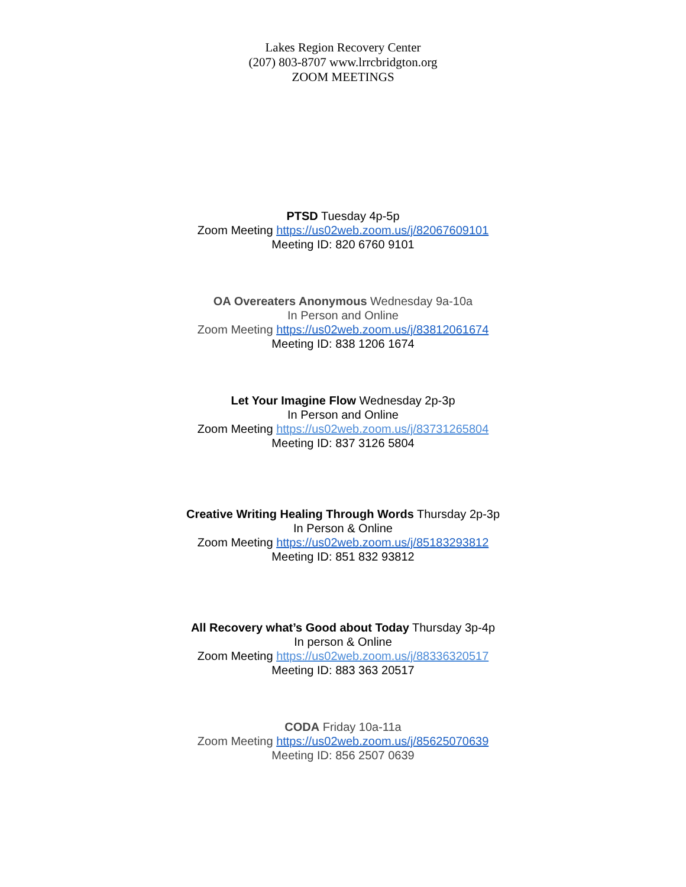Lakes Region Recovery Center
(207) 803-8707 www.lrrcbridgton.org
ZOOM MEETINGS
PTSD Tuesday 4p-5p
Zoom Meeting https://us02web.zoom.us/j/82067609101
Meeting ID: 820 6760 9101
OA Overeaters Anonymous Wednesday 9a-10a
In Person and Online
Zoom Meeting https://us02web.zoom.us/j/83812061674
Meeting ID: 838 1206 1674
Let Your Imagine Flow Wednesday 2p-3p
In Person and Online
Zoom Meeting https://us02web.zoom.us/j/83731265804
Meeting ID: 837 3126 5804
Creative Writing Healing Through Words Thursday 2p-3p
In Person & Online
Zoom Meeting https://us02web.zoom.us/j/85183293812
Meeting ID: 851 832 93812
All Recovery what’s Good about Today Thursday 3p-4p
In person & Online
Zoom Meeting https://us02web.zoom.us/j/88336320517
Meeting ID: 883 363 20517
CODA Friday 10a-11a
Zoom Meeting https://us02web.zoom.us/j/85625070639
Meeting ID: 856 2507 0639